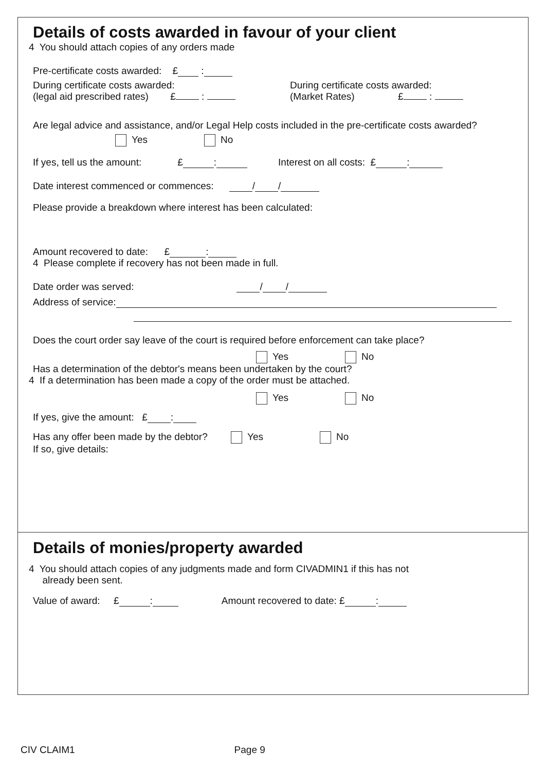Details of costs awarded in favour of your client
4 You should attach copies of any orders made
Pre-certificate costs awarded: £ :
During certificate costs awarded:
(legal aid prescribed rates) £ :
During certificate costs awarded:
(Market Rates) £ :
Are legal advice and assistance, and/or Legal Help costs included in the pre-certificate costs awarded?
Yes No
If yes, tell us the amount: £ : Interest on all costs: £ :
Date interest commenced or commences: / /
Please provide a breakdown where interest has been calculated:
Amount recovered to date: £ :
4 Please complete if recovery has not been made in full.
Date order was served: / /
Address of service:
Does the court order say leave of the court is required before enforcement can take place?
Yes No
Has a determination of the debtor's means been undertaken by the court?
4 If a determination has been made a copy of the order must be attached.
Yes No
If yes, give the amount: £ :
Has any offer been made by the debtor? Yes No
If so, give details:
Details of monies/property awarded
4 You should attach copies of any judgments made and form CIVADMIN1 if this has not
already been sent.
Value of award: £ : Amount recovered to date: £ :
CIV CLAIM1 Page 9